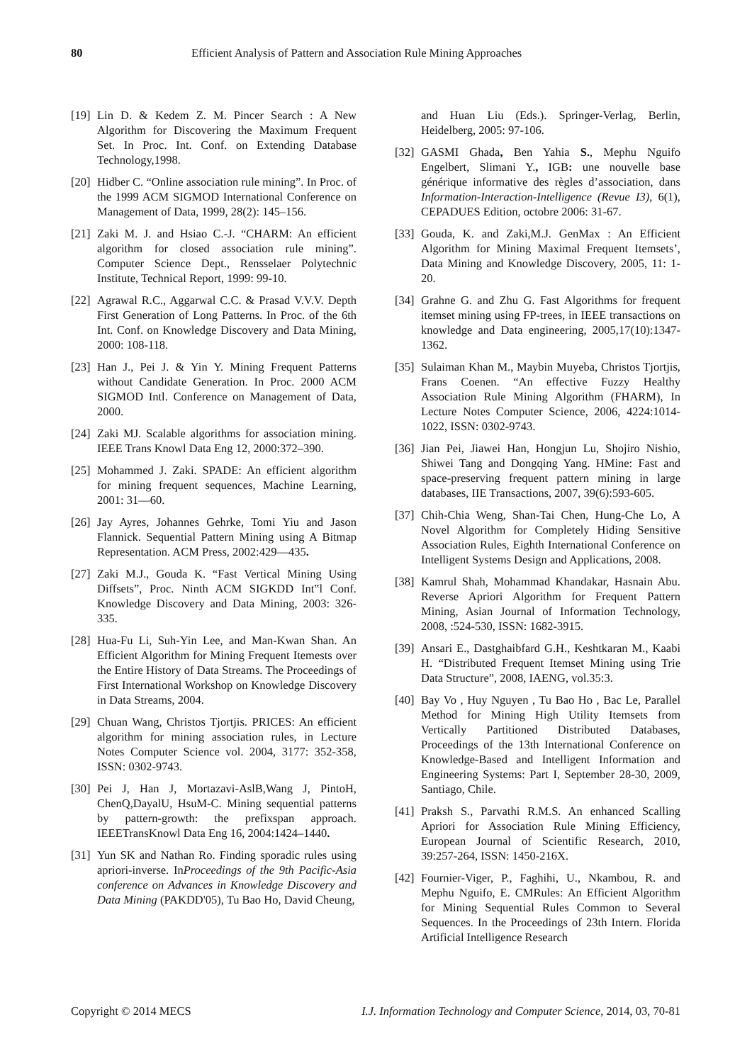80 Efficient Analysis of Pattern and Association Rule Mining Approaches
[19] Lin D. & Kedem Z. M. Pincer Search : A New Algorithm for Discovering the Maximum Frequent Set. In Proc. Int. Conf. on Extending Database Technology,1998.
[20] Hidber C. “Online association rule mining”. In Proc. of the 1999 ACM SIGMOD International Conference on Management of Data, 1999, 28(2): 145–156.
[21] Zaki M. J. and Hsiao C.-J. “CHARM: An efficient algorithm for closed association rule mining”. Computer Science Dept., Rensselaer Polytechnic Institute, Technical Report, 1999: 99-10.
[22] Agrawal R.C., Aggarwal C.C. & Prasad V.V.V. Depth First Generation of Long Patterns. In Proc. of the 6th Int. Conf. on Knowledge Discovery and Data Mining, 2000: 108-118.
[23] Han J., Pei J. & Yin Y. Mining Frequent Patterns without Candidate Generation. In Proc. 2000 ACM SIGMOD Intl. Conference on Management of Data, 2000.
[24] Zaki MJ. Scalable algorithms for association mining. IEEE Trans Knowl Data Eng 12, 2000:372–390.
[25] Mohammed J. Zaki. SPADE: An efficient algorithm for mining frequent sequences, Machine Learning, 2001: 31—60.
[26] Jay Ayres, Johannes Gehrke, Tomi Yiu and Jason Flannick. Sequential Pattern Mining using A Bitmap Representation. ACM Press, 2002:429—435.
[27] Zaki M.J., Gouda K. “Fast Vertical Mining Using Diffsets”, Proc. Ninth ACM SIGKDD Int‟l Conf. Knowledge Discovery and Data Mining, 2003: 326-335.
[28] Hua-Fu Li, Suh-Yin Lee, and Man-Kwan Shan. An Efficient Algorithm for Mining Frequent Itemests over the Entire History of Data Streams. The Proceedings of First International Workshop on Knowledge Discovery in Data Streams, 2004.
[29] Chuan Wang, Christos Tjortjis. PRICES: An efficient algorithm for mining association rules, in Lecture Notes Computer Science vol. 2004, 3177: 352-358, ISSN: 0302-9743.
[30] Pei J, Han J, Mortazavi-AslB,Wang J, PintoH, ChenQ,DayalU, HsuM-C. Mining sequential patterns by pattern-growth: the prefixspan approach. IEEETransKnowl Data Eng 16, 2004:1424–1440.
[31] Yun SK and Nathan Ro. Finding sporadic rules using apriori-inverse. InProceedings of the 9th Pacific-Asia conference on Advances in Knowledge Discovery and Data Mining (PAKDD'05), Tu Bao Ho, David Cheung,
and Huan Liu (Eds.). Springer-Verlag, Berlin, Heidelberg, 2005: 97-106.
[32] GASMI Ghada, Ben Yahia S., Mephu Nguifo Engelbert, Slimani Y., IGB: une nouvelle base générique informative des règles d’association, dans Information-Interaction-Intelligence (Revue I3), 6(1), CEPADUES Edition, octobre 2006: 31-67.
[33] Gouda, K. and Zaki,M.J. GenMax : An Efficient Algorithm for Mining Maximal Frequent Itemsets’, Data Mining and Knowledge Discovery, 2005, 11: 1-20.
[34] Grahne G. and Zhu G. Fast Algorithms for frequent itemset mining using FP-trees, in IEEE transactions on knowledge and Data engineering, 2005,17(10):1347-1362.
[35] Sulaiman Khan M., Maybin Muyeba, Christos Tjortjis, Frans Coenen. “An effective Fuzzy Healthy Association Rule Mining Algorithm (FHARM), In Lecture Notes Computer Science, 2006, 4224:1014-1022, ISSN: 0302-9743.
[36] Jian Pei, Jiawei Han, Hongjun Lu, Shojiro Nishio, Shiwei Tang and Dongqing Yang. HMine: Fast and space-preserving frequent pattern mining in large databases, IIE Transactions, 2007, 39(6):593-605.
[37] Chih-Chia Weng, Shan-Tai Chen, Hung-Che Lo, A Novel Algorithm for Completely Hiding Sensitive Association Rules, Eighth International Conference on Intelligent Systems Design and Applications, 2008.
[38] Kamrul Shah, Mohammad Khandakar, Hasnain Abu. Reverse Apriori Algorithm for Frequent Pattern Mining, Asian Journal of Information Technology, 2008, :524-530, ISSN: 1682-3915.
[39] Ansari E., Dastghaibfard G.H., Keshtkaran M., Kaabi H. “Distributed Frequent Itemset Mining using Trie Data Structure”, 2008, IAENG, vol.35:3.
[40] Bay Vo , Huy Nguyen , Tu Bao Ho , Bac Le, Parallel Method for Mining High Utility Itemsets from Vertically Partitioned Distributed Databases, Proceedings of the 13th International Conference on Knowledge-Based and Intelligent Information and Engineering Systems: Part I, September 28-30, 2009, Santiago, Chile.
[41] Praksh S., Parvathi R.M.S. An enhanced Scalling Apriori for Association Rule Mining Efficiency, European Journal of Scientific Research, 2010, 39:257-264, ISSN: 1450-216X.
[42] Fournier-Viger, P., Faghihi, U., Nkambou, R. and Mephu Nguifo, E. CMRules: An Efficient Algorithm for Mining Sequential Rules Common to Several Sequences. In the Proceedings of 23th Intern. Florida Artificial Intelligence Research
Copyright © 2014 MECS I.J. Information Technology and Computer Science, 2014, 03, 70-81